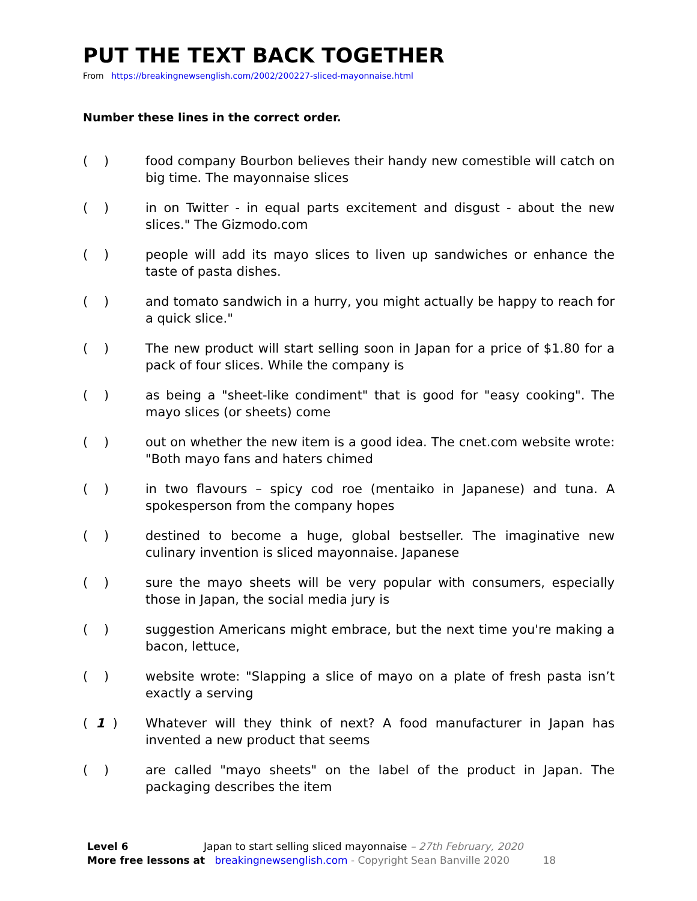PUT THE TEXT BACK TOGETHER
From https://breakingnewsenglish.com/2002/200227-sliced-mayonnaise.html
Number these lines in the correct order.
( ) food company Bourbon believes their handy new comestible will catch on big time. The mayonnaise slices
( ) in on Twitter - in equal parts excitement and disgust - about the new slices." The Gizmodo.com
( ) people will add its mayo slices to liven up sandwiches or enhance the taste of pasta dishes.
( ) and tomato sandwich in a hurry, you might actually be happy to reach for a quick slice."
( ) The new product will start selling soon in Japan for a price of $1.80 for a pack of four slices. While the company is
( ) as being a "sheet-like condiment" that is good for "easy cooking". The mayo slices (or sheets) come
( ) out on whether the new item is a good idea. The cnet.com website wrote: "Both mayo fans and haters chimed
( ) in two flavours – spicy cod roe (mentaiko in Japanese) and tuna. A spokesperson from the company hopes
( ) destined to become a huge, global bestseller. The imaginative new culinary invention is sliced mayonnaise. Japanese
( ) sure the mayo sheets will be very popular with consumers, especially those in Japan, the social media jury is
( ) suggestion Americans might embrace, but the next time you're making a bacon, lettuce,
( ) website wrote: "Slapping a slice of mayo on a plate of fresh pasta isn’t exactly a serving
( 1 ) Whatever will they think of next? A food manufacturer in Japan has invented a new product that seems
( ) are called "mayo sheets" on the label of the product in Japan. The packaging describes the item
Level 6 Japan to start selling sliced mayonnaise – 27th February, 2020
More free lessons at breakingnewsenglish.com - Copyright Sean Banville 2020 18